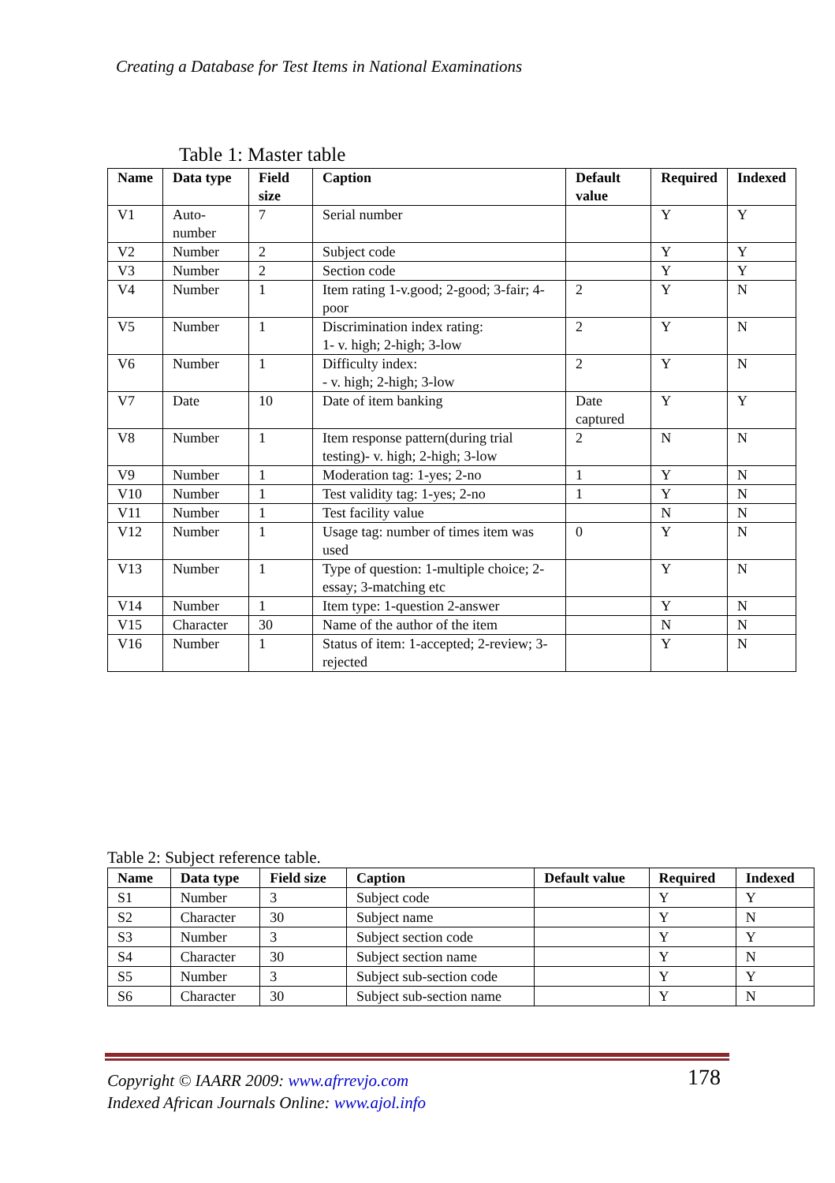Creating a Database for Test Items in National Examinations
Table 1: Master table
| Name | Data type | Field size | Caption | Default value | Required | Indexed |
| --- | --- | --- | --- | --- | --- | --- |
| V1 | Auto-number | 7 | Serial number | | Y | Y |
| V2 | Number | 2 | Subject code | | Y | Y |
| V3 | Number | 2 | Section code | | Y | Y |
| V4 | Number | 1 | Item rating 1-v.good; 2-good; 3-fair; 4-poor | 2 | Y | N |
| V5 | Number | 1 | Discrimination index rating: 1- v. high; 2-high; 3-low | 2 | Y | N |
| V6 | Number | 1 | Difficulty index: - v. high; 2-high; 3-low | 2 | Y | N |
| V7 | Date | 10 | Date of item banking | Date captured | Y | Y |
| V8 | Number | 1 | Item response pattern(during trial testing)- v. high; 2-high; 3-low | 2 | N | N |
| V9 | Number | 1 | Moderation tag: 1-yes; 2-no | 1 | Y | N |
| V10 | Number | 1 | Test validity tag: 1-yes; 2-no | 1 | Y | N |
| V11 | Number | 1 | Test facility value | | N | N |
| V12 | Number | 1 | Usage tag: number of times item was used | 0 | Y | N |
| V13 | Number | 1 | Type of question: 1-multiple choice; 2-essay; 3-matching etc | | Y | N |
| V14 | Number | 1 | Item type: 1-question 2-answer | | Y | N |
| V15 | Character | 30 | Name of the author of the item | | N | N |
| V16 | Number | 1 | Status of item: 1-accepted; 2-review; 3-rejected | | Y | N |
Table 2: Subject reference table.
| Name | Data type | Field size | Caption | Default value | Required | Indexed |
| --- | --- | --- | --- | --- | --- | --- |
| S1 | Number | 3 | Subject code | | Y | Y |
| S2 | Character | 30 | Subject name | | Y | N |
| S3 | Number | 3 | Subject section code | | Y | Y |
| S4 | Character | 30 | Subject section name | | Y | N |
| S5 | Number | 3 | Subject sub-section code | | Y | Y |
| S6 | Character | 30 | Subject sub-section name | | Y | N |
Copyright © IAARR 2009: www.afrrevjo.com
Indexed African Journals Online: www.ajol.info
178